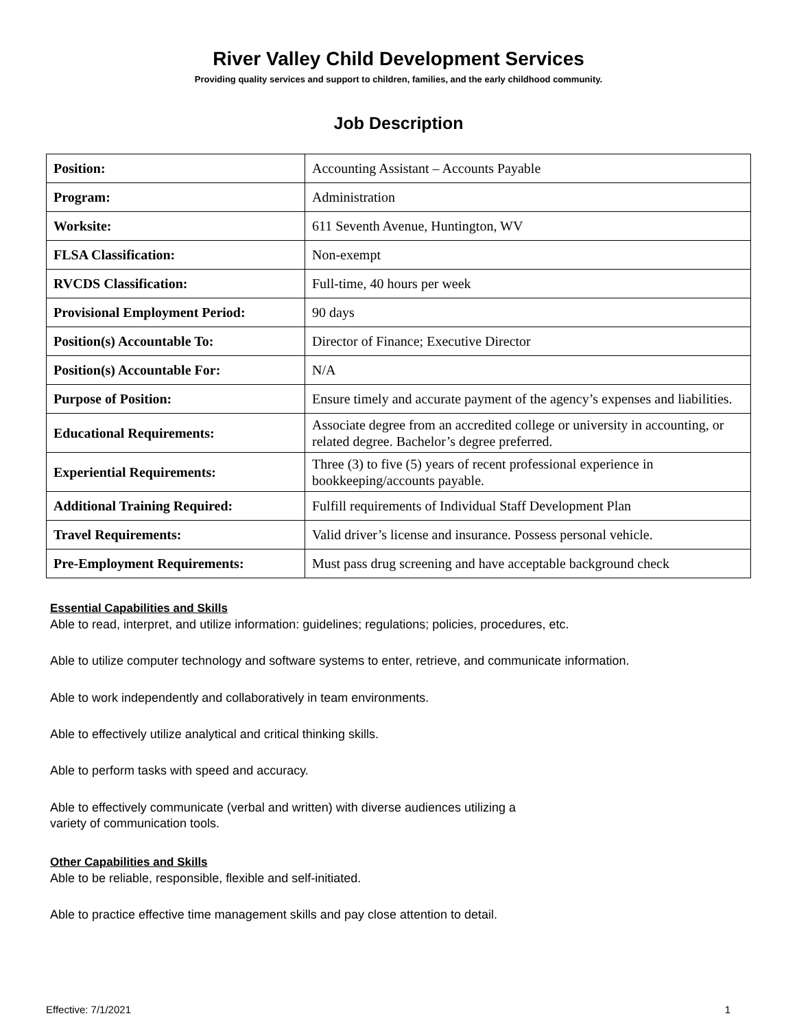River Valley Child Development Services
Providing quality services and support to children, families, and the early childhood community.
Job Description
| Position: | Accounting Assistant – Accounts Payable |
| Program: | Administration |
| Worksite: | 611 Seventh Avenue, Huntington, WV |
| FLSA Classification: | Non-exempt |
| RVCDS Classification: | Full-time, 40 hours per week |
| Provisional Employment Period: | 90 days |
| Position(s) Accountable To: | Director of Finance; Executive Director |
| Position(s) Accountable For: | N/A |
| Purpose of Position: | Ensure timely and accurate payment of the agency’s expenses and liabilities. |
| Educational Requirements: | Associate degree from an accredited college or university in accounting, or related degree. Bachelor’s degree preferred. |
| Experiential Requirements: | Three (3) to five (5) years of recent professional experience in bookkeeping/accounts payable. |
| Additional Training Required: | Fulfill requirements of Individual Staff Development Plan |
| Travel Requirements: | Valid driver’s license and insurance. Possess personal vehicle. |
| Pre-Employment Requirements: | Must pass drug screening and have acceptable background check |
Essential Capabilities and Skills
Able to read, interpret, and utilize information: guidelines; regulations; policies, procedures, etc.
Able to utilize computer technology and software systems to enter, retrieve, and communicate information.
Able to work independently and collaboratively in team environments.
Able to effectively utilize analytical and critical thinking skills.
Able to perform tasks with speed and accuracy.
Able to effectively communicate (verbal and written) with diverse audiences utilizing a
variety of communication tools.
Other Capabilities and Skills
Able to be reliable, responsible, flexible and self-initiated.
Able to practice effective time management skills and pay close attention to detail.
Effective: 7/1/2021 1